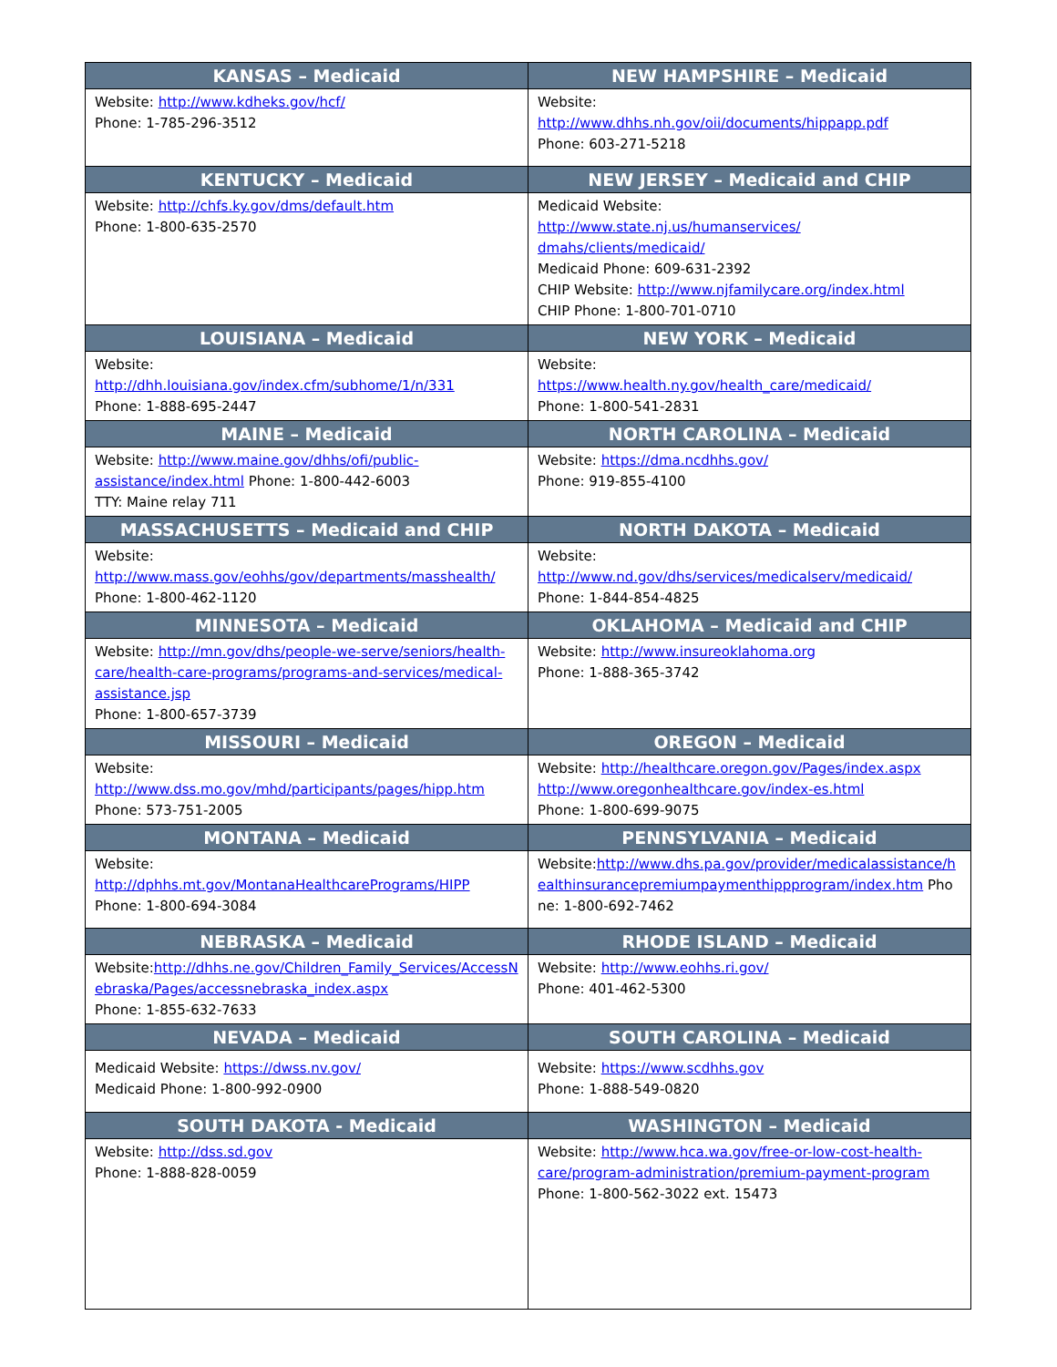| KANSAS – Medicaid | NEW HAMPSHIRE – Medicaid |
| --- | --- |
| Website: http://www.kdheks.gov/hcf/ Phone: 1-785-296-3512 | Website: http://www.dhhs.nh.gov/oii/documents/hippapp.pdf Phone: 603-271-5218 |
| KENTUCKY – Medicaid | NEW JERSEY – Medicaid and CHIP |
| Website: http://chfs.ky.gov/dms/default.htm Phone: 1-800-635-2570 | Medicaid Website: http://www.state.nj.us/humanservices/ dmahs/clients/medicaid/ Medicaid Phone: 609-631-2392 CHIP Website: http://www.njfamilycare.org/index.html CHIP Phone: 1-800-701-0710 |
| LOUISIANA – Medicaid | NEW YORK – Medicaid |
| Website: http://dhh.louisiana.gov/index.cfm/subhome/1/n/331 Phone: 1-888-695-2447 | Website: https://www.health.ny.gov/health_care/medicaid/ Phone: 1-800-541-2831 |
| MAINE – Medicaid | NORTH CAROLINA – Medicaid |
| Website: http://www.maine.gov/dhhs/ofi/public-assistance/index.html Phone: 1-800-442-6003 TTY: Maine relay 711 | Website: https://dma.ncdhhs.gov/ Phone: 919-855-4100 |
| MASSACHUSETTS – Medicaid and CHIP | NORTH DAKOTA – Medicaid |
| Website: http://www.mass.gov/eohhs/gov/departments/masshealth/ Phone: 1-800-462-1120 | Website: http://www.nd.gov/dhs/services/medicalserv/medicaid/ Phone: 1-844-854-4825 |
| MINNESOTA – Medicaid | OKLAHOMA – Medicaid and CHIP |
| Website: http://mn.gov/dhs/people-we-serve/seniors/health-care/health-care-programs/programs-and-services/medical-assistance.jsp Phone: 1-800-657-3739 | Website: http://www.insureoklahoma.org Phone: 1-888-365-3742 |
| MISSOURI – Medicaid | OREGON – Medicaid |
| Website: http://www.dss.mo.gov/mhd/participants/pages/hipp.htm Phone: 573-751-2005 | Website: http://healthcare.oregon.gov/Pages/index.aspx http://www.oregonhealthcare.gov/index-es.html Phone: 1-800-699-9075 |
| MONTANA – Medicaid | PENNSYLVANIA – Medicaid |
| Website: http://dphhs.mt.gov/MontanaHealthcarePrograms/HIPP Phone: 1-800-694-3084 | Website: http://www.dhs.pa.gov/provider/medicalassistance/healthinsurancepremiumpaymenthippprogram/index.htm Phone: 1-800-692-7462 |
| NEBRASKA – Medicaid | RHODE ISLAND – Medicaid |
| Website: http://dhhs.ne.gov/Children_Family_Services/AccessNebraska/Pages/accessnebraska_index.aspx Phone: 1-855-632-7633 | Website: http://www.eohhs.ri.gov/ Phone: 401-462-5300 |
| NEVADA – Medicaid | SOUTH CAROLINA – Medicaid |
| Medicaid Website: https://dwss.nv.gov/ Medicaid Phone: 1-800-992-0900 | Website: https://www.scdhhs.gov Phone: 1-888-549-0820 |
| SOUTH DAKOTA - Medicaid | WASHINGTON – Medicaid |
| Website: http://dss.sd.gov Phone: 1-888-828-0059 | Website: http://www.hca.wa.gov/free-or-low-cost-health-care/program-administration/premium-payment-program Phone: 1-800-562-3022 ext. 15473 |